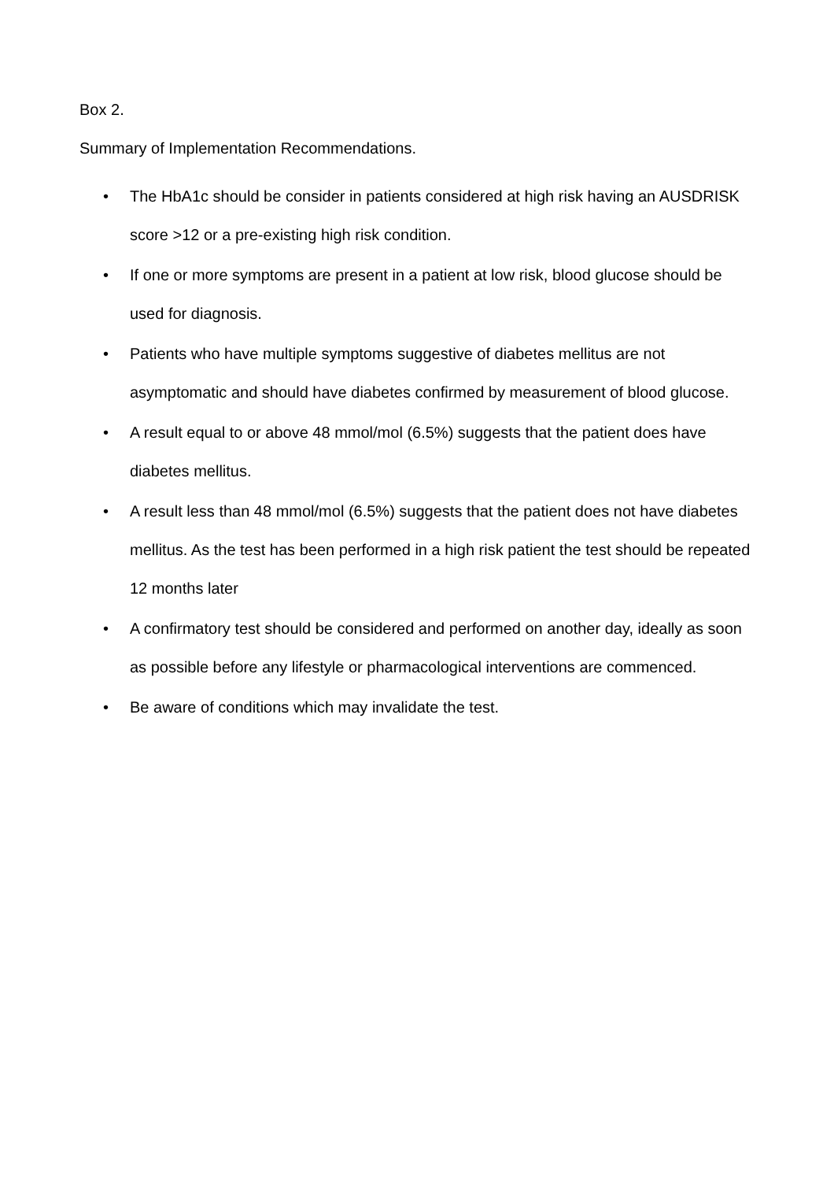Box 2.
Summary of Implementation Recommendations.
• The HbA1c should be consider in patients considered at high risk having an AUSDRISK score >12 or a pre-existing high risk condition.
• If one or more symptoms are present in a patient at low risk, blood glucose should be used for diagnosis.
• Patients who have multiple symptoms suggestive of diabetes mellitus are not asymptomatic and should have diabetes confirmed by measurement of blood glucose.
• A result equal to or above 48 mmol/mol (6.5%) suggests that the patient does have diabetes mellitus.
• A result less than 48 mmol/mol (6.5%) suggests that the patient does not have diabetes mellitus. As the test has been performed in a high risk patient the test should be repeated 12 months later
• A confirmatory test should be considered and performed on another day, ideally as soon as possible before any lifestyle or pharmacological interventions are commenced.
• Be aware of conditions which may invalidate the test.